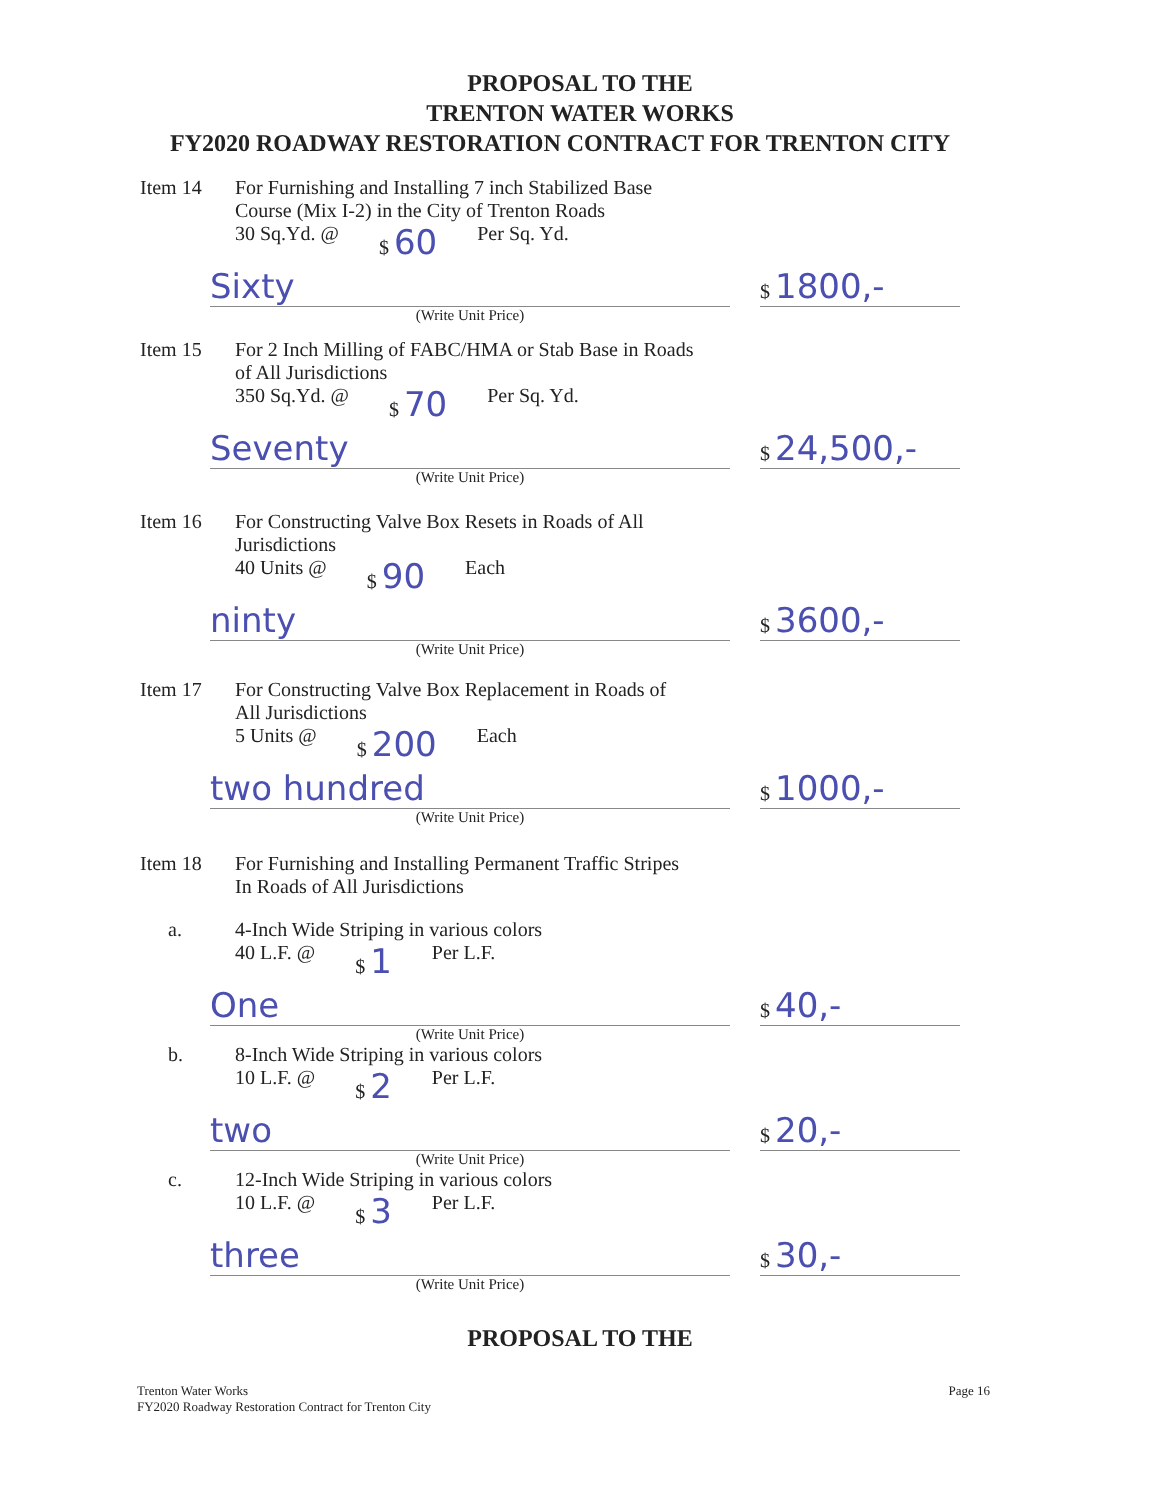PROPOSAL TO THE
TRENTON WATER WORKS
FY2020 ROADWAY RESTORATION CONTRACT FOR TRENTON CITY
Item 14 For Furnishing and Installing 7 inch Stabilized Base
Course (Mix I-2) in the City of Trenton Roads
30 Sq.Yd. @ $ 60 Per Sq. Yd.
Sixty $ 1800,-
(Write Unit Price)
Item 15 For 2 Inch Milling of FABC/HMA or Stab Base in Roads
of All Jurisdictions
350 Sq.Yd. @ $ 70 Per Sq. Yd.
Seventy $ 24,500,-
(Write Unit Price)
Item 16 For Constructing Valve Box Resets in Roads of All
Jurisdictions
40 Units @ $ 90 Each
ninty $ 3600,-
(Write Unit Price)
Item 17 For Constructing Valve Box Replacement in Roads of
All Jurisdictions
5 Units @ $ 200 Each
two hundred $ 1000,-
(Write Unit Price)
Item 18 For Furnishing and Installing Permanent Traffic Stripes
In Roads of All Jurisdictions
a. 4-Inch Wide Striping in various colors
40 L.F. @ $ 1 Per L.F.
One $ 40,-
(Write Unit Price)
b. 8-Inch Wide Striping in various colors
10 L.F. @ $ 2 Per L.F.
two $ 20,-
(Write Unit Price)
c. 12-Inch Wide Striping in various colors
10 L.F. @ $ 3 Per L.F.
three $ 30,-
(Write Unit Price)
PROPOSAL TO THE
Trenton Water Works
FY2020 Roadway Restoration Contract for Trenton City
Page 16